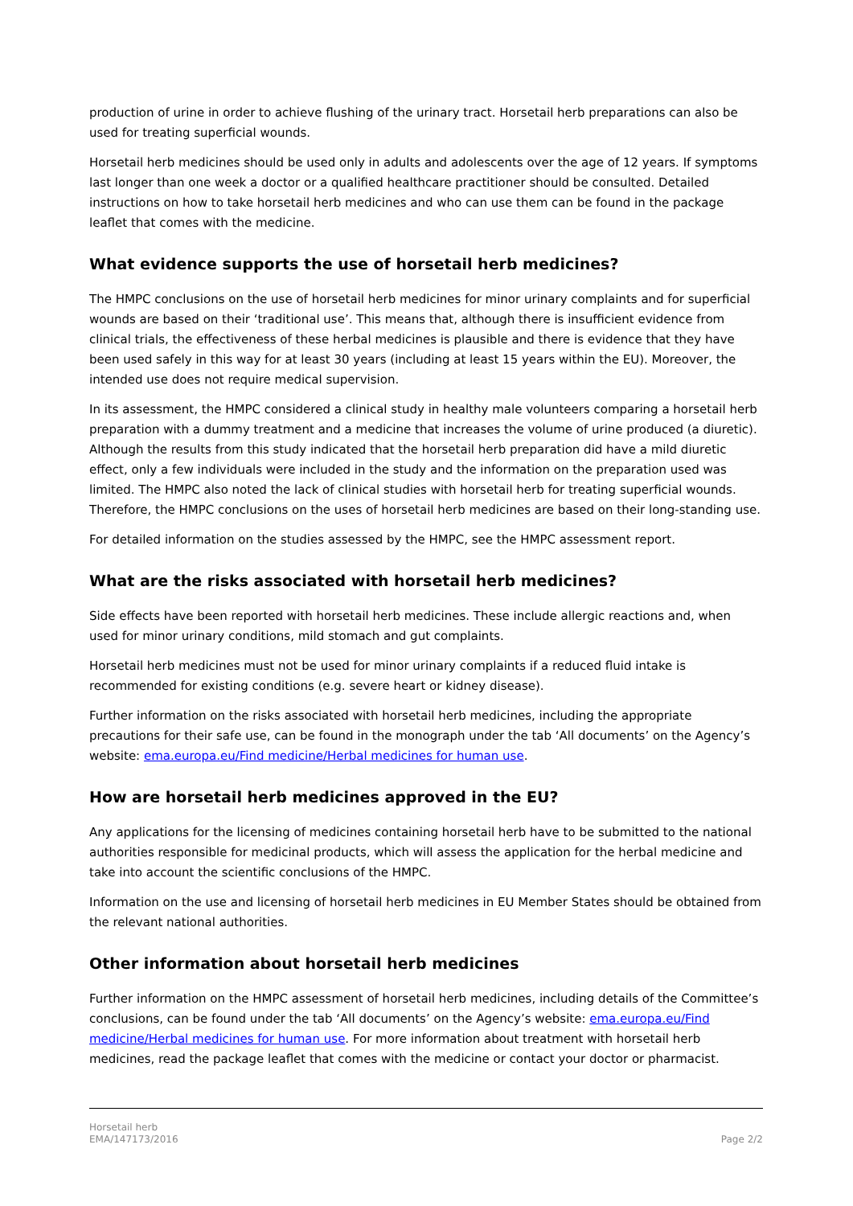production of urine in order to achieve flushing of the urinary tract. Horsetail herb preparations can also be used for treating superficial wounds.
Horsetail herb medicines should be used only in adults and adolescents over the age of 12 years. If symptoms last longer than one week a doctor or a qualified healthcare practitioner should be consulted. Detailed instructions on how to take horsetail herb medicines and who can use them can be found in the package leaflet that comes with the medicine.
What evidence supports the use of horsetail herb medicines?
The HMPC conclusions on the use of horsetail herb medicines for minor urinary complaints and for superficial wounds are based on their ‘traditional use’. This means that, although there is insufficient evidence from clinical trials, the effectiveness of these herbal medicines is plausible and there is evidence that they have been used safely in this way for at least 30 years (including at least 15 years within the EU). Moreover, the intended use does not require medical supervision.
In its assessment, the HMPC considered a clinical study in healthy male volunteers comparing a horsetail herb preparation with a dummy treatment and a medicine that increases the volume of urine produced (a diuretic). Although the results from this study indicated that the horsetail herb preparation did have a mild diuretic effect, only a few individuals were included in the study and the information on the preparation used was limited. The HMPC also noted the lack of clinical studies with horsetail herb for treating superficial wounds. Therefore, the HMPC conclusions on the uses of horsetail herb medicines are based on their long-standing use.
For detailed information on the studies assessed by the HMPC, see the HMPC assessment report.
What are the risks associated with horsetail herb medicines?
Side effects have been reported with horsetail herb medicines. These include allergic reactions and, when used for minor urinary conditions, mild stomach and gut complaints.
Horsetail herb medicines must not be used for minor urinary complaints if a reduced fluid intake is recommended for existing conditions (e.g. severe heart or kidney disease).
Further information on the risks associated with horsetail herb medicines, including the appropriate precautions for their safe use, can be found in the monograph under the tab ‘All documents’ on the Agency’s website: ema.europa.eu/Find medicine/Herbal medicines for human use.
How are horsetail herb medicines approved in the EU?
Any applications for the licensing of medicines containing horsetail herb have to be submitted to the national authorities responsible for medicinal products, which will assess the application for the herbal medicine and take into account the scientific conclusions of the HMPC.
Information on the use and licensing of horsetail herb medicines in EU Member States should be obtained from the relevant national authorities.
Other information about horsetail herb medicines
Further information on the HMPC assessment of horsetail herb medicines, including details of the Committee’s conclusions, can be found under the tab ‘All documents’ on the Agency’s website: ema.europa.eu/Find medicine/Herbal medicines for human use. For more information about treatment with horsetail herb medicines, read the package leaflet that comes with the medicine or contact your doctor or pharmacist.
Horsetail herb
EMA/147173/2016
Page 2/2